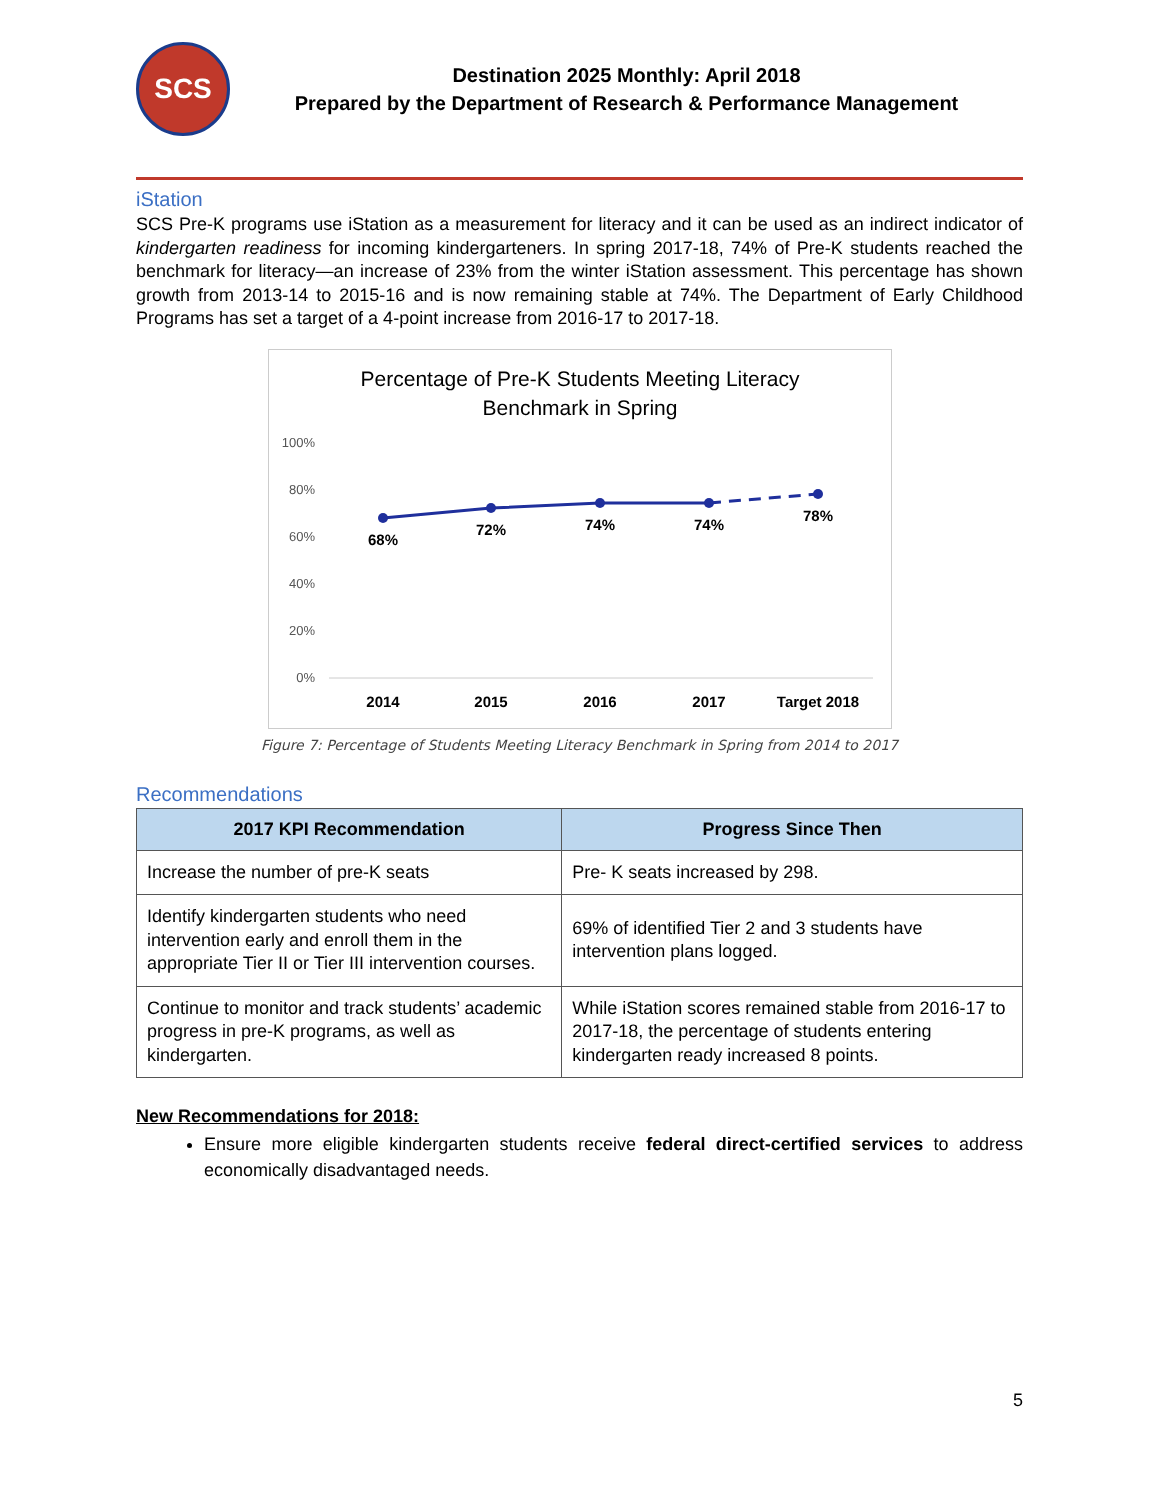SCS
Destination 2025 Monthly: April 2018
Prepared by the Department of Research & Performance Management
iStation
SCS Pre-K programs use iStation as a measurement for literacy and it can be used as an indirect indicator of kindergarten readiness for incoming kindergarteners. In spring 2017-18, 74% of Pre-K students reached the benchmark for literacy—an increase of 23% from the winter iStation assessment. This percentage has shown growth from 2013-14 to 2015-16 and is now remaining stable at 74%. The Department of Early Childhood Programs has set a target of a 4-point increase from 2016-17 to 2017-18.
Percentage of Pre-K Students Meeting Literacy
Benchmark in Spring
100%
80%
60%
40%
20%
0%
68%
72%
74%
74%
78%
2014
2015
2016
2017
Target 2018
Figure 7: Percentage of Students Meeting Literacy Benchmark in Spring from 2014 to 2017
Recommendations
| 2017 KPI Recommendation | Progress Since Then |
| --- | --- |
| Increase the number of pre-K seats | Pre- K seats increased by 298. |
| Identify kindergarten students who need intervention early and enroll them in the appropriate Tier II or Tier III intervention courses. | 69% of identified Tier 2 and 3 students have intervention plans logged. |
| Continue to monitor and track students’ academic progress in pre-K programs, as well as kindergarten. | While iStation scores remained stable from 2016-17 to 2017-18, the percentage of students entering kindergarten ready increased 8 points. |
New Recommendations for 2018:
Ensure more eligible kindergarten students receive federal direct-certified services to address economically disadvantaged needs.
5